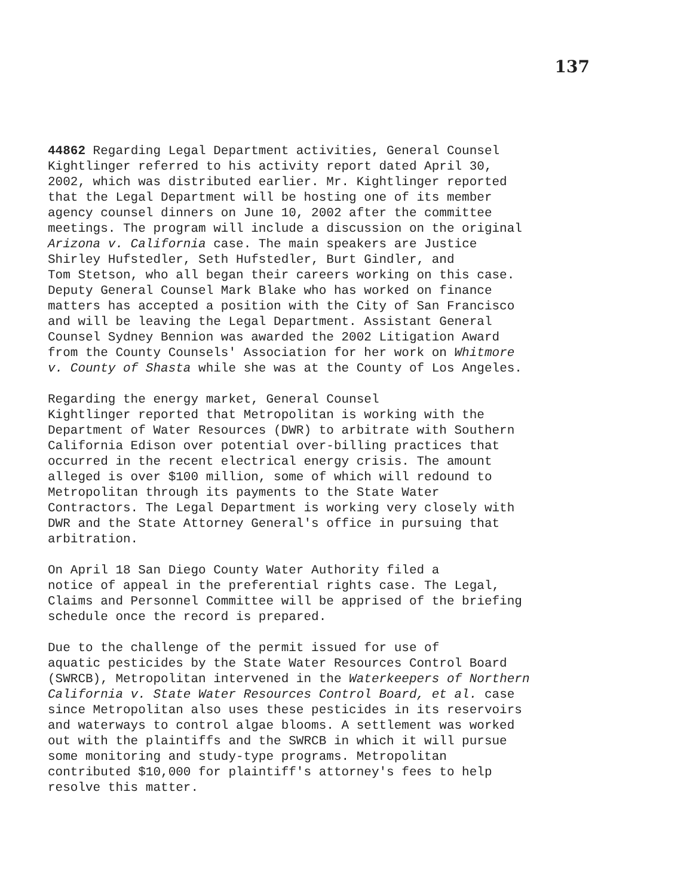137
44862 Regarding Legal Department activities, General Counsel Kightlinger referred to his activity report dated April 30, 2002, which was distributed earlier. Mr. Kightlinger reported that the Legal Department will be hosting one of its member agency counsel dinners on June 10, 2002 after the committee meetings. The program will include a discussion on the original Arizona v. California case. The main speakers are Justice Shirley Hufstedler, Seth Hufstedler, Burt Gindler, and Tom Stetson, who all began their careers working on this case. Deputy General Counsel Mark Blake who has worked on finance matters has accepted a position with the City of San Francisco and will be leaving the Legal Department. Assistant General Counsel Sydney Bennion was awarded the 2002 Litigation Award from the County Counsels' Association for her work on Whitmore v. County of Shasta while she was at the County of Los Angeles.
Regarding the energy market, General Counsel Kightlinger reported that Metropolitan is working with the Department of Water Resources (DWR) to arbitrate with Southern California Edison over potential over-billing practices that occurred in the recent electrical energy crisis. The amount alleged is over $100 million, some of which will redound to Metropolitan through its payments to the State Water Contractors. The Legal Department is working very closely with DWR and the State Attorney General's office in pursuing that arbitration.
On April 18 San Diego County Water Authority filed a notice of appeal in the preferential rights case. The Legal, Claims and Personnel Committee will be apprised of the briefing schedule once the record is prepared.
Due to the challenge of the permit issued for use of aquatic pesticides by the State Water Resources Control Board (SWRCB), Metropolitan intervened in the Waterkeepers of Northern California v. State Water Resources Control Board, et al. case since Metropolitan also uses these pesticides in its reservoirs and waterways to control algae blooms. A settlement was worked out with the plaintiffs and the SWRCB in which it will pursue some monitoring and study-type programs. Metropolitan contributed $10,000 for plaintiff's attorney's fees to help resolve this matter.